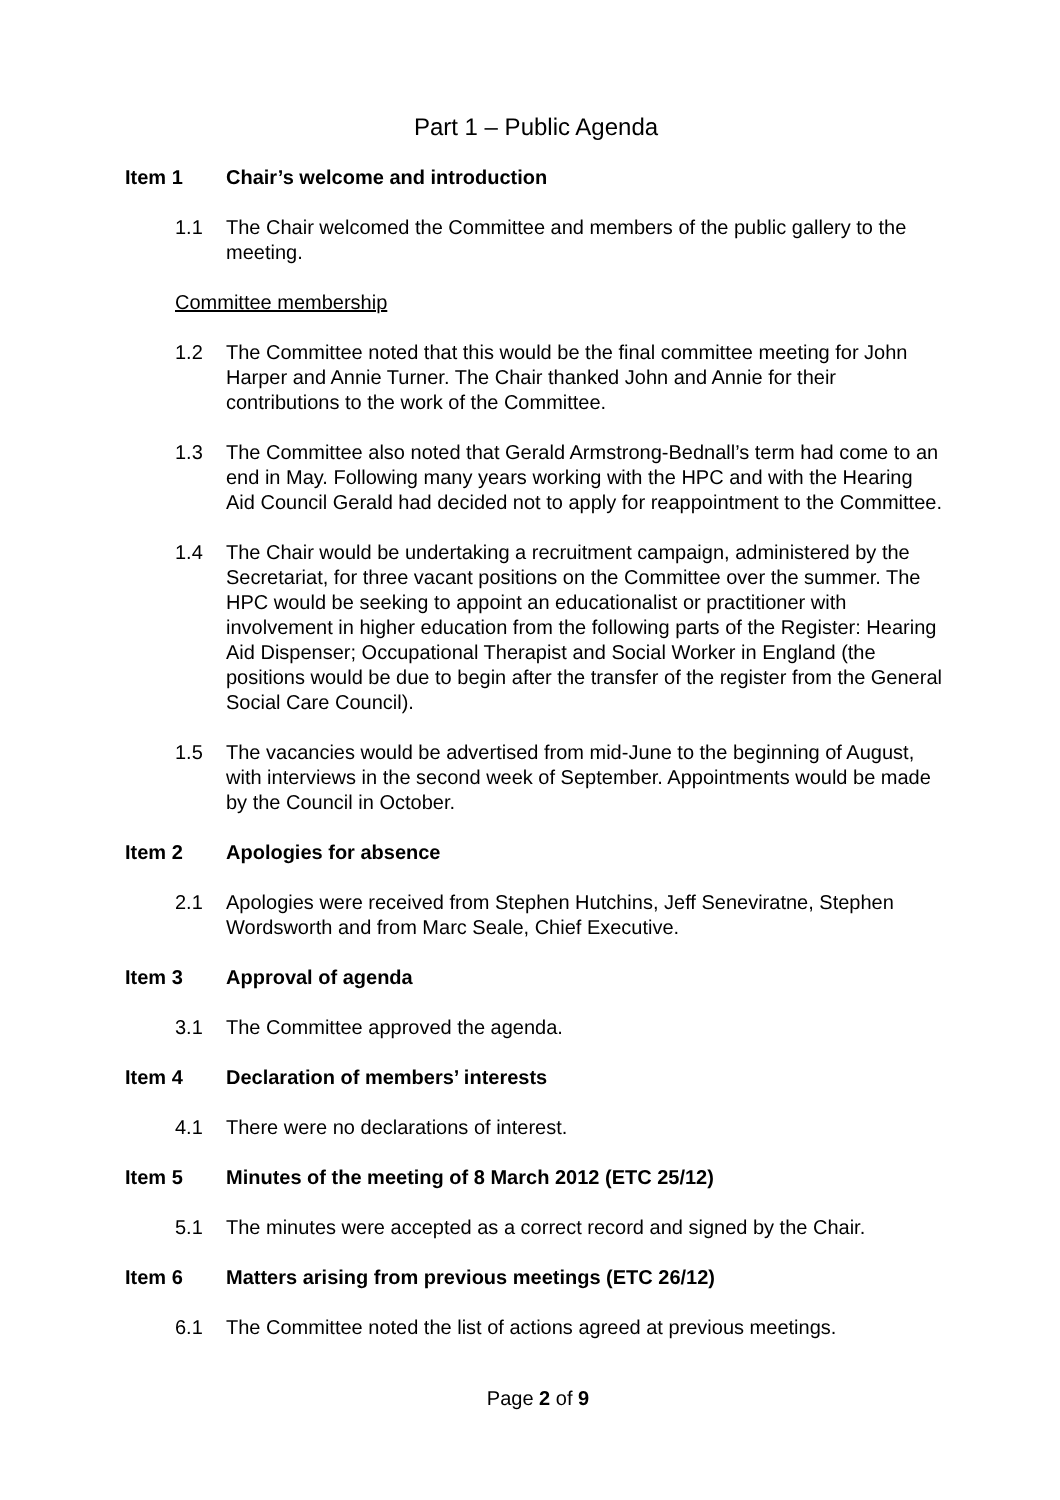Part 1 – Public Agenda
Item 1 Chair’s welcome and introduction
1.1 The Chair welcomed the Committee and members of the public gallery to the meeting.
Committee membership
1.2 The Committee noted that this would be the final committee meeting for John Harper and Annie Turner. The Chair thanked John and Annie for their contributions to the work of the Committee.
1.3 The Committee also noted that Gerald Armstrong-Bednall’s term had come to an end in May. Following many years working with the HPC and with the Hearing Aid Council Gerald had decided not to apply for reappointment to the Committee.
1.4 The Chair would be undertaking a recruitment campaign, administered by the Secretariat, for three vacant positions on the Committee over the summer. The HPC would be seeking to appoint an educationalist or practitioner with involvement in higher education from the following parts of the Register: Hearing Aid Dispenser; Occupational Therapist and Social Worker in England (the positions would be due to begin after the transfer of the register from the General Social Care Council).
1.5 The vacancies would be advertised from mid-June to the beginning of August, with interviews in the second week of September. Appointments would be made by the Council in October.
Item 2 Apologies for absence
2.1 Apologies were received from Stephen Hutchins, Jeff Seneviratne, Stephen Wordsworth and from Marc Seale, Chief Executive.
Item 3 Approval of agenda
3.1 The Committee approved the agenda.
Item 4 Declaration of members’ interests
4.1 There were no declarations of interest.
Item 5 Minutes of the meeting of 8 March 2012 (ETC 25/12)
5.1 The minutes were accepted as a correct record and signed by the Chair.
Item 6 Matters arising from previous meetings (ETC 26/12)
6.1 The Committee noted the list of actions agreed at previous meetings.
Page 2 of 9